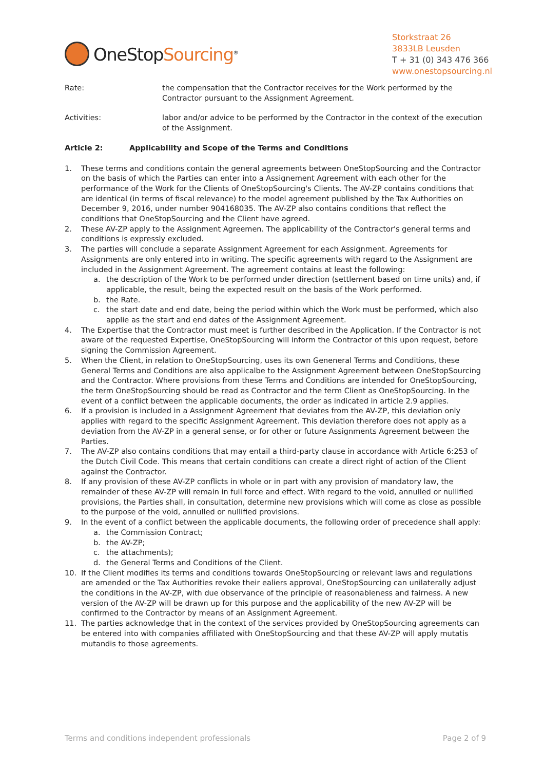OneStopSourcing<sup>®</sup>
Storkstraat 26
3833LB Leusden
T + 31 (0) 343 476 366
www.onestopsourcing.nl
Rate: the compensation that the Contractor receives for the Work performed by the Contractor pursuant to the Assignment Agreement.
Activities: labor and/or advice to be performed by the Contractor in the context of the execution of the Assignment.
Article 2: Applicability and Scope of the Terms and Conditions
1. These terms and conditions contain the general agreements between OneStopSourcing and the Contractor on the basis of which the Parties can enter into a Assignement Agreement with each other for the performance of the Work for the Clients of OneStopSourcing's Clients. The AV-ZP contains conditions that are identical (in terms of fiscal relevance) to the model agreement published by the Tax Authorities on December 9, 2016, under number 904168035. The AV-ZP also contains conditions that reflect the conditions that OneStopSourcing and the Client have agreed.
2. These AV-ZP apply to the Assignment Agreemen. The applicability of the Contractor's general terms and conditions is expressly excluded.
3. The parties will conclude a separate Assignment Agreement for each Assignment. Agreements for Assignments are only entered into in writing. The specific agreements with regard to the Assignment are included in the Assignment Agreement. The agreement contains at least the following:
a. the description of the Work to be performed under direction (settlement based on time units) and, if applicable, the result, being the expected result on the basis of the Work performed.
b. the Rate.
c. the start date and end date, being the period within which the Work must be performed, which also applie as the start and end dates of the Assignment Agreement.
4. The Expertise that the Contractor must meet is further described in the Application. If the Contractor is not aware of the requested Expertise, OneStopSourcing will inform the Contractor of this upon request, before signing the Commission Agreement.
5. When the Client, in relation to OneStopSourcing, uses its own Geneneral Terms and Conditions, these General Terms and Conditions are also applicalbe to the Assignment Agreement between OneStopSourcing and the Contractor. Where provisions from these Terms and Conditions are intended for OneStopSourcing, the term OneStopSourcing should be read as Contractor and the term Client as OneStopSourcing. In the event of a conflict between the applicable documents, the order as indicated in article 2.9 applies.
6. If a provision is included in a Assignment Agreement that deviates from the AV-ZP, this deviation only applies with regard to the specific Assignment Agreement. This deviation therefore does not apply as a deviation from the AV-ZP in a general sense, or for other or future Assignments Agreement between the Parties.
7. The AV-ZP also contains conditions that may entail a third-party clause in accordance with Article 6:253 of the Dutch Civil Code. This means that certain conditions can create a direct right of action of the Client against the Contractor.
8. If any provision of these AV-ZP conflicts in whole or in part with any provision of mandatory law, the remainder of these AV-ZP will remain in full force and effect. With regard to the void, annulled or nullified provisions, the Parties shall, in consultation, determine new provisions which will come as close as possible to the purpose of the void, annulled or nullified provisions.
9. In the event of a conflict between the applicable documents, the following order of precedence shall apply:
a. the Commission Contract;
b. the AV-ZP;
c. the attachments);
d. the General Terms and Conditions of the Client.
10. If the Client modifies its terms and conditions towards OneStopSourcing or relevant laws and regulations are amended or the Tax Authorities revoke their ealiers approval, OneStopSourcing can unilaterally adjust the conditions in the AV-ZP, with due observance of the principle of reasonableness and fairness. A new version of the AV-ZP will be drawn up for this purpose and the applicability of the new AV-ZP will be confirmed to the Contractor by means of an Assignment Agreement.
11. The parties acknowledge that in the context of the services provided by OneStopSourcing agreements can be entered into with companies affiliated with OneStopSourcing and that these AV-ZP will apply mutatis mutandis to those agreements.
Terms and conditions independent professionals Page 2 of 9